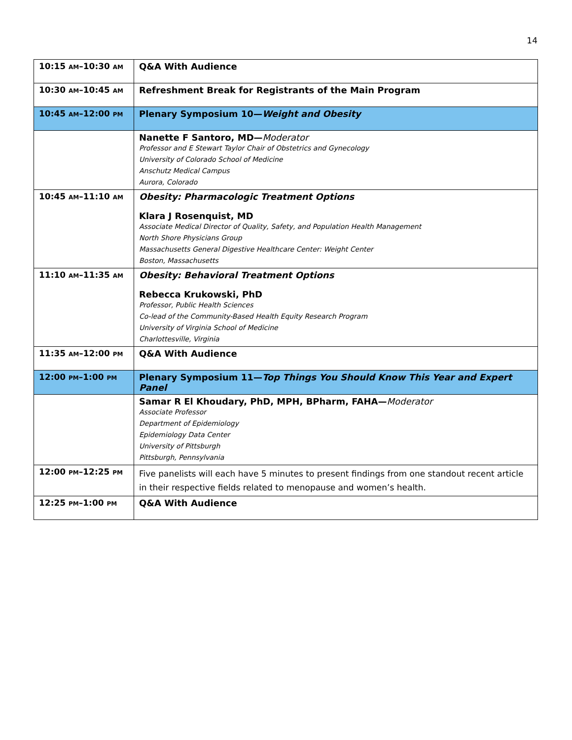14
| 10:15 AM –10:30 AM | Q&A With Audience |
| 10:30 AM –10:45 AM | Refreshment Break for Registrants of the Main Program |
| 10:45 AM –12:00 PM | Plenary Symposium 10— Weight and Obesity |
| | Nanette F Santoro, MD— Moderator Professor and E Stewart Taylor Chair of Obstetrics and Gynecology University of Colorado School of Medicine Anschutz Medical Campus Aurora, Colorado |
| 10:45 AM –11:10 AM | Obesity: Pharmacologic Treatment Options Klara J Rosenquist, MD Associate Medical Director of Quality, Safety, and Population Health Management North Shore Physicians Group Massachusetts General Digestive Healthcare Center: Weight Center Boston, Massachusetts |
| 11:10 AM –11:35 AM | Obesity: Behavioral Treatment Options Rebecca Krukowski, PhD Professor, Public Health Sciences Co-lead of the Community-Based Health Equity Research Program University of Virginia School of Medicine Charlottesville, Virginia |
| 11:35 AM –12:00 PM | Q&A With Audience |
| 12:00 PM –1:00 PM | Plenary Symposium 11— Top Things You Should Know This Year and Expert Panel |
| | Samar R El Khoudary, PhD, MPH, BPharm, FAHA— Moderator Associate Professor Department of Epidemiology Epidemiology Data Center University of Pittsburgh Pittsburgh, Pennsylvania |
| 12:00 PM –12:25 PM | Five panelists will each have 5 minutes to present findings from one standout recent article in their respective fields related to menopause and women’s health. |
| 12:25 PM –1:00 PM | Q&A With Audience |